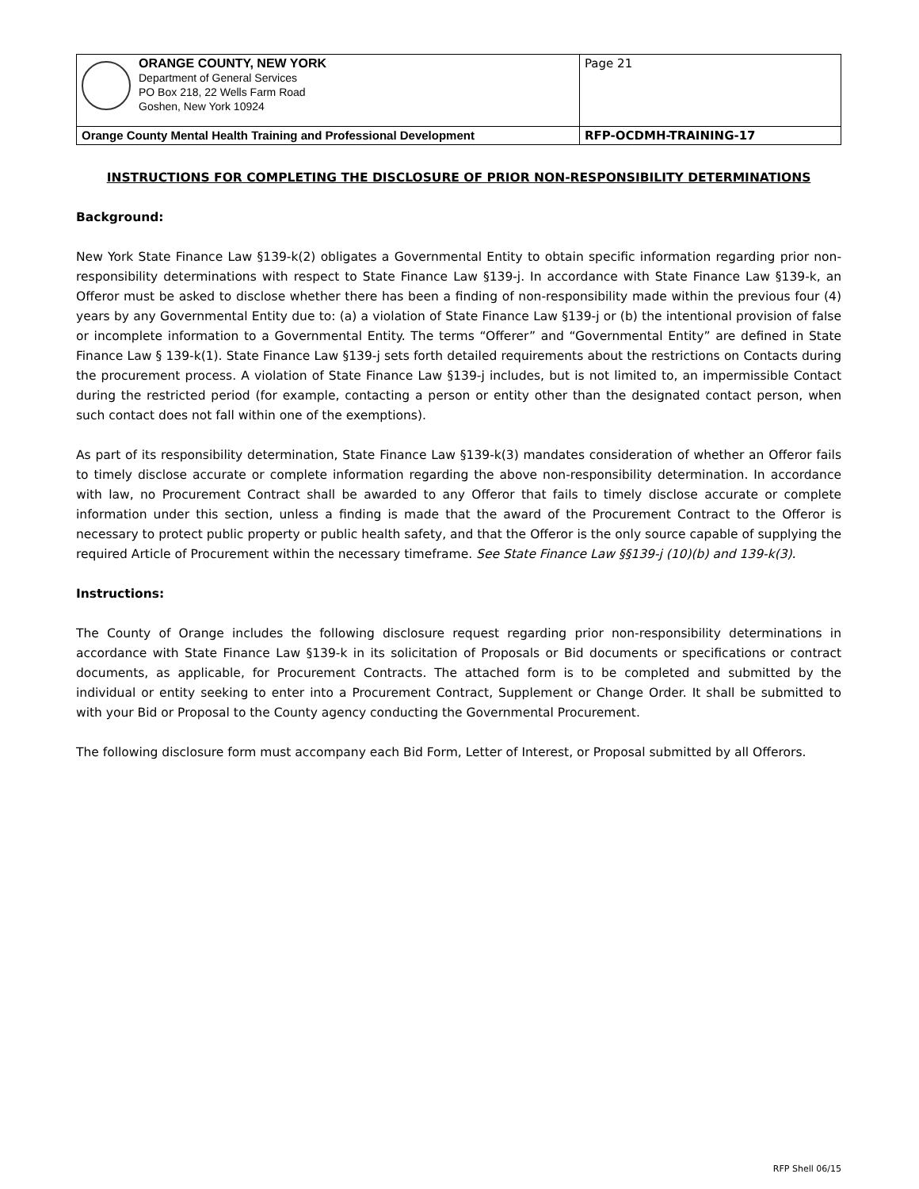| ORANGE COUNTY, NEW YORK Department of General Services PO Box 218, 22 Wells Farm Road Goshen, New York 10924 | Page 21 |
| Orange County Mental Health Training and Professional Development | RFP-OCDMH-TRAINING-17 |
INSTRUCTIONS FOR COMPLETING THE DISCLOSURE OF PRIOR NON-RESPONSIBILITY DETERMINATIONS
Background:
New York State Finance Law §139-k(2) obligates a Governmental Entity to obtain specific information regarding prior non-responsibility determinations with respect to State Finance Law §139-j. In accordance with State Finance Law §139-k, an Offeror must be asked to disclose whether there has been a finding of non-responsibility made within the previous four (4) years by any Governmental Entity due to: (a) a violation of State Finance Law §139-j or (b) the intentional provision of false or incomplete information to a Governmental Entity. The terms “Offerer” and “Governmental Entity” are defined in State Finance Law § 139-k(1). State Finance Law §139-j sets forth detailed requirements about the restrictions on Contacts during the procurement process. A violation of State Finance Law §139-j includes, but is not limited to, an impermissible Contact during the restricted period (for example, contacting a person or entity other than the designated contact person, when such contact does not fall within one of the exemptions).
As part of its responsibility determination, State Finance Law §139-k(3) mandates consideration of whether an Offeror fails to timely disclose accurate or complete information regarding the above non-responsibility determination. In accordance with law, no Procurement Contract shall be awarded to any Offeror that fails to timely disclose accurate or complete information under this section, unless a finding is made that the award of the Procurement Contract to the Offeror is necessary to protect public property or public health safety, and that the Offeror is the only source capable of supplying the required Article of Procurement within the necessary timeframe. See State Finance Law §§139-j (10)(b) and 139-k(3).
Instructions:
The County of Orange includes the following disclosure request regarding prior non-responsibility determinations in accordance with State Finance Law §139-k in its solicitation of Proposals or Bid documents or specifications or contract documents, as applicable, for Procurement Contracts. The attached form is to be completed and submitted by the individual or entity seeking to enter into a Procurement Contract, Supplement or Change Order. It shall be submitted to with your Bid or Proposal to the County agency conducting the Governmental Procurement.
The following disclosure form must accompany each Bid Form, Letter of Interest, or Proposal submitted by all Offerors.
RFP Shell 06/15